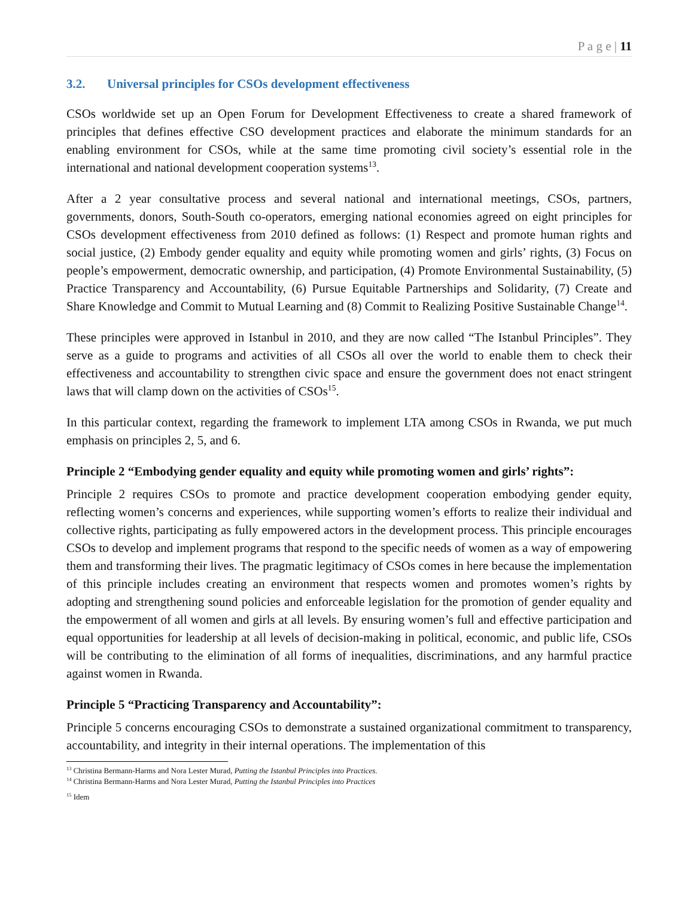P a g e | 11
3.2. Universal principles for CSOs development effectiveness
CSOs worldwide set up an Open Forum for Development Effectiveness to create a shared framework of principles that defines effective CSO development practices and elaborate the minimum standards for an enabling environment for CSOs, while at the same time promoting civil society’s essential role in the international and national development cooperation systems<sup>13</sup>.
After a 2 year consultative process and several national and international meetings, CSOs, partners, governments, donors, South-South co-operators, emerging national economies agreed on eight principles for CSOs development effectiveness from 2010 defined as follows: (1) Respect and promote human rights and social justice, (2) Embody gender equality and equity while promoting women and girls’ rights, (3) Focus on people’s empowerment, democratic ownership, and participation, (4) Promote Environmental Sustainability, (5) Practice Transparency and Accountability, (6) Pursue Equitable Partnerships and Solidarity, (7) Create and Share Knowledge and Commit to Mutual Learning and (8) Commit to Realizing Positive Sustainable Change<sup>14</sup>.
These principles were approved in Istanbul in 2010, and they are now called “The Istanbul Principles”. They serve as a guide to programs and activities of all CSOs all over the world to enable them to check their effectiveness and accountability to strengthen civic space and ensure the government does not enact stringent laws that will clamp down on the activities of CSOs<sup>15</sup>.
In this particular context, regarding the framework to implement LTA among CSOs in Rwanda, we put much emphasis on principles 2, 5, and 6.
Principle 2 “Embodying gender equality and equity while promoting women and girls’ rights”:
Principle 2 requires CSOs to promote and practice development cooperation embodying gender equity, reflecting women’s concerns and experiences, while supporting women’s efforts to realize their individual and collective rights, participating as fully empowered actors in the development process. This principle encourages CSOs to develop and implement programs that respond to the specific needs of women as a way of empowering them and transforming their lives. The pragmatic legitimacy of CSOs comes in here because the implementation of this principle includes creating an environment that respects women and promotes women’s rights by adopting and strengthening sound policies and enforceable legislation for the promotion of gender equality and the empowerment of all women and girls at all levels. By ensuring women’s full and effective participation and equal opportunities for leadership at all levels of decision-making in political, economic, and public life, CSOs will be contributing to the elimination of all forms of inequalities, discriminations, and any harmful practice against women in Rwanda.
Principle 5 “Practicing Transparency and Accountability”:
Principle 5 concerns encouraging CSOs to demonstrate a sustained organizational commitment to transparency, accountability, and integrity in their internal operations. The implementation of this
<sup>13</sup> Christina Bermann-Harms and Nora Lester Murad, Putting the Istanbul Principles into Practices.
<sup>14</sup> Christina Bermann-Harms and Nora Lester Murad, Putting the Istanbul Principles into Practices
<sup>15</sup> Idem